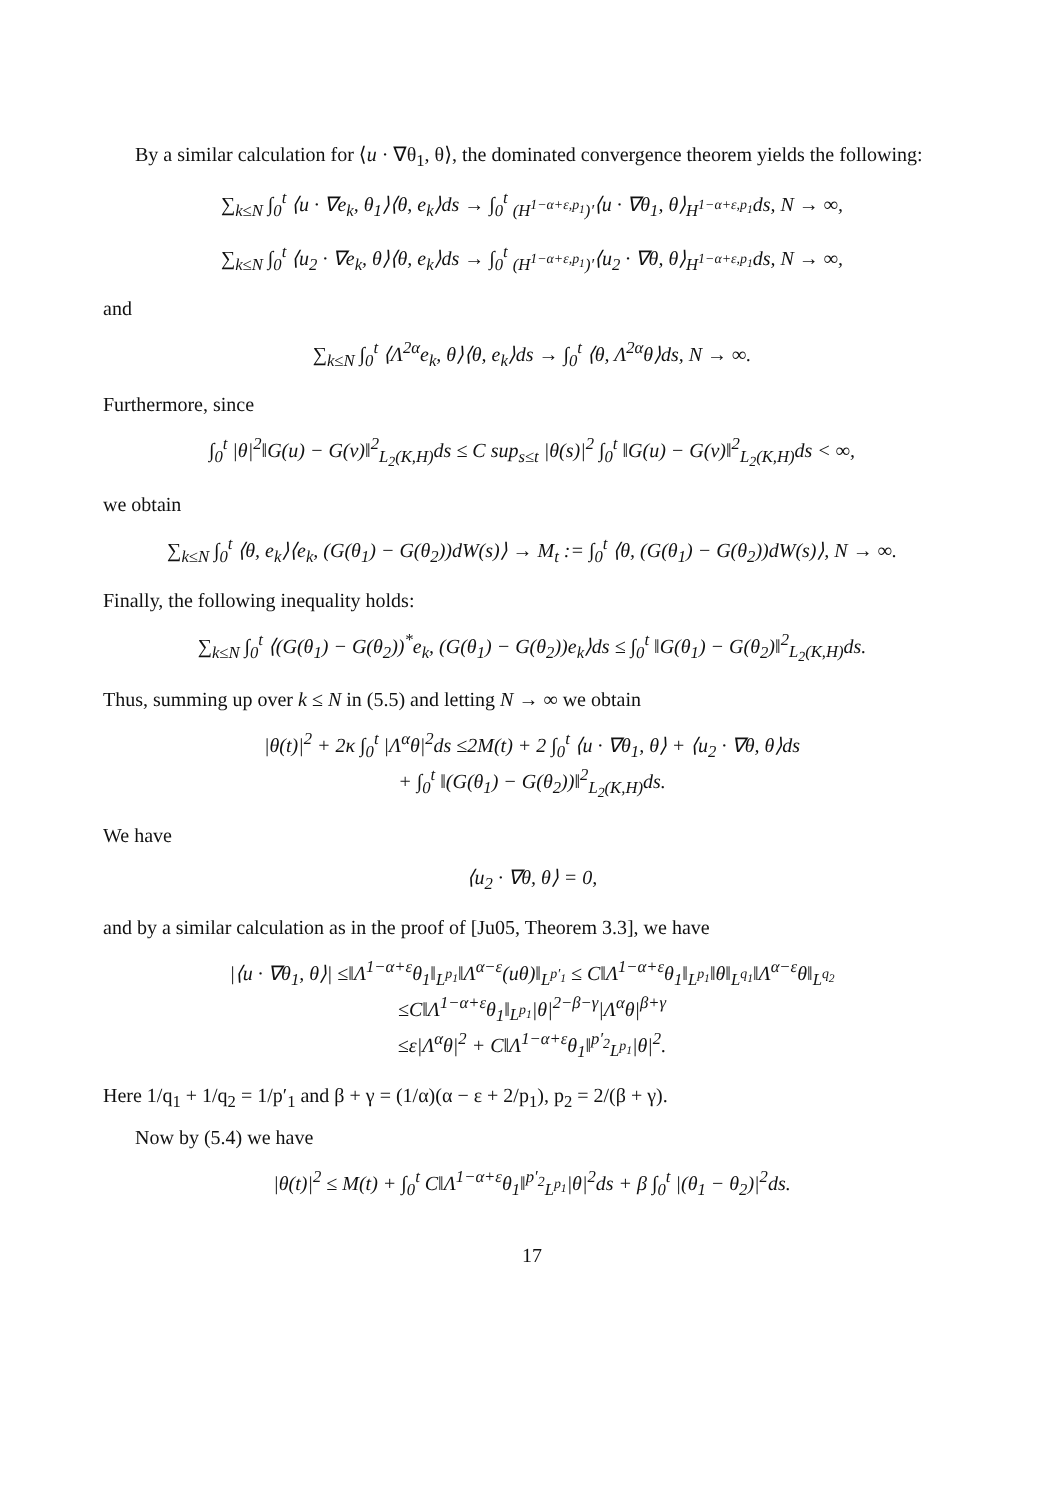By a similar calculation for ⟨u · ∇θ<sub>1</sub>, θ⟩, the dominated convergence theorem yields the following:
∑<sub>k≤N</sub> ∫<sub>0</sub><sup>t</sup> ⟨u · ∇e<sub>k</sub>, θ<sub>1</sub>⟩⟨θ, e<sub>k</sub>⟩ds → ∫<sub>0</sub><sup>t</sup> <sub>(H<sup>1−α+ε,p<sub>1</sub></sup>)′</sub>⟨u · ∇θ<sub>1</sub>, θ⟩<sub>H<sup>1−α+ε,p<sub>1</sub></sup></sub>ds, N → ∞,
∑<sub>k≤N</sub> ∫<sub>0</sub><sup>t</sup> ⟨u<sub>2</sub> · ∇e<sub>k</sub>, θ⟩⟨θ, e<sub>k</sub>⟩ds → ∫<sub>0</sub><sup>t</sup> <sub>(H<sup>1−α+ε,p<sub>1</sub></sup>)′</sub>⟨u<sub>2</sub> · ∇θ, θ⟩<sub>H<sup>1−α+ε,p<sub>1</sub></sup></sub>ds, N → ∞,
and
∑<sub>k≤N</sub> ∫<sub>0</sub><sup>t</sup> ⟨Λ<sup>2α</sup>e<sub>k</sub>, θ⟩⟨θ, e<sub>k</sub>⟩ds → ∫<sub>0</sub><sup>t</sup> ⟨θ, Λ<sup>2α</sup>θ⟩ds, N → ∞.
Furthermore, since
∫<sub>0</sub><sup>t</sup> |θ|<sup>2</sup>‖G(u) − G(v)‖<sup>2</sup><sub>L<sub>2</sub>(K,H)</sub>ds ≤ C sup<sub>s≤t</sub> |θ(s)|<sup>2</sup> ∫<sub>0</sub><sup>t</sup> ‖G(u) − G(v)‖<sup>2</sup><sub>L<sub>2</sub>(K,H)</sub>ds < ∞,
we obtain
∑<sub>k≤N</sub> ∫<sub>0</sub><sup>t</sup> ⟨θ, e<sub>k</sub>⟩⟨e<sub>k</sub>, (G(θ<sub>1</sub>) − G(θ<sub>2</sub>))dW(s)⟩ → M<sub>t</sub> := ∫<sub>0</sub><sup>t</sup> ⟨θ, (G(θ<sub>1</sub>) − G(θ<sub>2</sub>))dW(s)⟩, N → ∞.
Finally, the following inequality holds:
∑<sub>k≤N</sub> ∫<sub>0</sub><sup>t</sup> ⟨(G(θ<sub>1</sub>) − G(θ<sub>2</sub>))<sup>*</sup>e<sub>k</sub>, (G(θ<sub>1</sub>) − G(θ<sub>2</sub>))e<sub>k</sub>⟩ds ≤ ∫<sub>0</sub><sup>t</sup> ‖G(θ<sub>1</sub>) − G(θ<sub>2</sub>)‖<sup>2</sup><sub>L<sub>2</sub>(K,H)</sub>ds.
Thus, summing up over k ≤ N in (5.5) and letting N → ∞ we obtain
|θ(t)|<sup>2</sup> + 2κ ∫<sub>0</sub><sup>t</sup> |Λ<sup>α</sup>θ|<sup>2</sup>ds ≤2M(t) + 2 ∫<sub>0</sub><sup>t</sup> ⟨u · ∇θ<sub>1</sub>, θ⟩ + ⟨u<sub>2</sub> · ∇θ, θ⟩ds
+ ∫<sub>0</sub><sup>t</sup> ‖(G(θ<sub>1</sub>) − G(θ<sub>2</sub>))‖<sup>2</sup><sub>L<sub>2</sub>(K,H)</sub>ds.
We have
⟨u<sub>2</sub> · ∇θ, θ⟩ = 0,
and by a similar calculation as in the proof of [Ju05, Theorem 3.3], we have
|⟨u · ∇θ<sub>1</sub>, θ⟩| ≤‖Λ<sup>1−α+ε</sup>θ<sub>1</sub>‖<sub>L<sup>p<sub>1</sub></sup></sub>‖Λ<sup>α−ε</sup>(uθ)‖<sub>L<sup>p′<sub>1</sub></sup></sub> ≤ C‖Λ<sup>1−α+ε</sup>θ<sub>1</sub>‖<sub>L<sup>p<sub>1</sub></sup></sub>‖θ‖<sub>L<sup>q<sub>1</sub></sup></sub>‖Λ<sup>α−ε</sup>θ‖<sub>L<sup>q<sub>2</sub></sup></sub>
≤C‖Λ<sup>1−α+ε</sup>θ<sub>1</sub>‖<sub>L<sup>p<sub>1</sub></sup></sub>|θ|<sup>2−β−γ</sup>|Λ<sup>α</sup>θ|<sup>β+γ</sup>
≤ε|Λ<sup>α</sup>θ|<sup>2</sup> + C‖Λ<sup>1−α+ε</sup>θ<sub>1</sub>‖<sup>p′<sub>2</sub></sup><sub>L<sup>p<sub>1</sub></sup></sub>|θ|<sup>2</sup>.
Here 1/q<sub>1</sub> + 1/q<sub>2</sub> = 1/p′<sub>1</sub> and β + γ = (1/α)(α − ε + 2/p<sub>1</sub>), p<sub>2</sub> = 2/(β + γ).
Now by (5.4) we have
|θ(t)|<sup>2</sup> ≤ M(t) + ∫<sub>0</sub><sup>t</sup> C‖Λ<sup>1−α+ε</sup>θ<sub>1</sub>‖<sup>p′<sub>2</sub></sup><sub>L<sup>p<sub>1</sub></sup></sub>|θ|<sup>2</sup>ds + β ∫<sub>0</sub><sup>t</sup> |(θ<sub>1</sub> − θ<sub>2</sub>)|<sup>2</sup>ds.
17